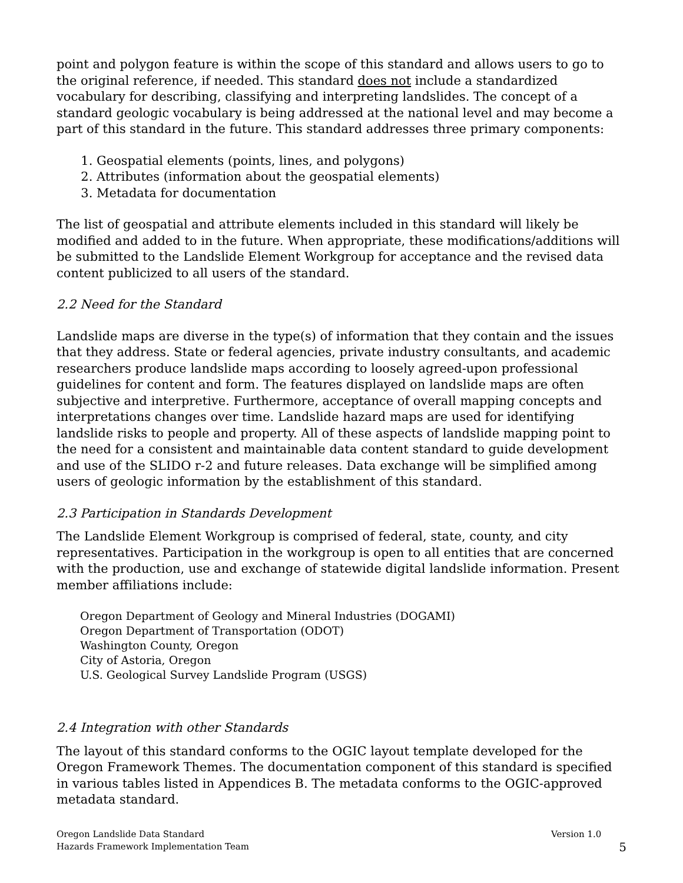point and polygon feature is within the scope of this standard and allows users to go to the original reference, if needed. This standard does not include a standardized vocabulary for describing, classifying and interpreting landslides. The concept of a standard geologic vocabulary is being addressed at the national level and may become a part of this standard in the future. This standard addresses three primary components:
1. Geospatial elements (points, lines, and polygons)
2. Attributes (information about the geospatial elements)
3. Metadata for documentation
The list of geospatial and attribute elements included in this standard will likely be modified and added to in the future. When appropriate, these modifications/additions will be submitted to the Landslide Element Workgroup for acceptance and the revised data content publicized to all users of the standard.
2.2 Need for the Standard
Landslide maps are diverse in the type(s) of information that they contain and the issues that they address. State or federal agencies, private industry consultants, and academic researchers produce landslide maps according to loosely agreed-upon professional guidelines for content and form. The features displayed on landslide maps are often subjective and interpretive. Furthermore, acceptance of overall mapping concepts and interpretations changes over time. Landslide hazard maps are used for identifying landslide risks to people and property. All of these aspects of landslide mapping point to the need for a consistent and maintainable data content standard to guide development and use of the SLIDO r-2 and future releases. Data exchange will be simplified among users of geologic information by the establishment of this standard.
2.3 Participation in Standards Development
The Landslide Element Workgroup is comprised of federal, state, county, and city representatives. Participation in the workgroup is open to all entities that are concerned with the production, use and exchange of statewide digital landslide information. Present member affiliations include:
Oregon Department of Geology and Mineral Industries (DOGAMI)
Oregon Department of Transportation (ODOT)
Washington County, Oregon
City of Astoria, Oregon
U.S. Geological Survey Landslide Program (USGS)
2.4 Integration with other Standards
The layout of this standard conforms to the OGIC layout template developed for the Oregon Framework Themes. The documentation component of this standard is specified in various tables listed in Appendices B. The metadata conforms to the OGIC-approved metadata standard.
Oregon Landslide Data Standard
Hazards Framework Implementation Team
Version 1.0
5